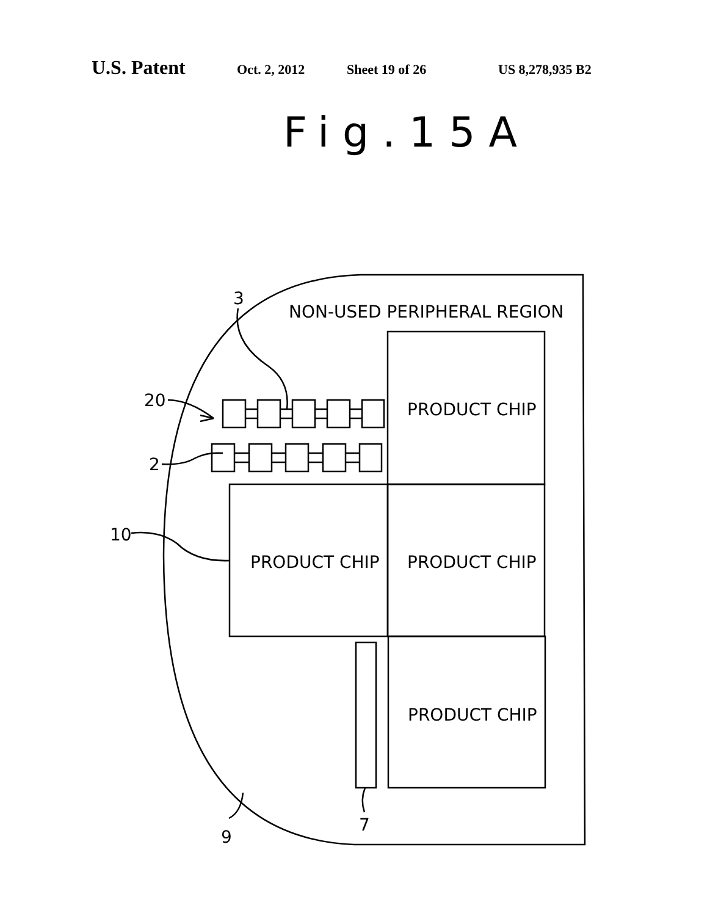U.S. Patent Oct. 2, 2012 Sheet 19 of 26 US 8,278,935 B2
Fig.15A
NON-USED PERIPHERAL REGION
PRODUCT CHIP
PRODUCT CHIP
PRODUCT CHIP
PRODUCT CHIP
3
20
2
10
9
7